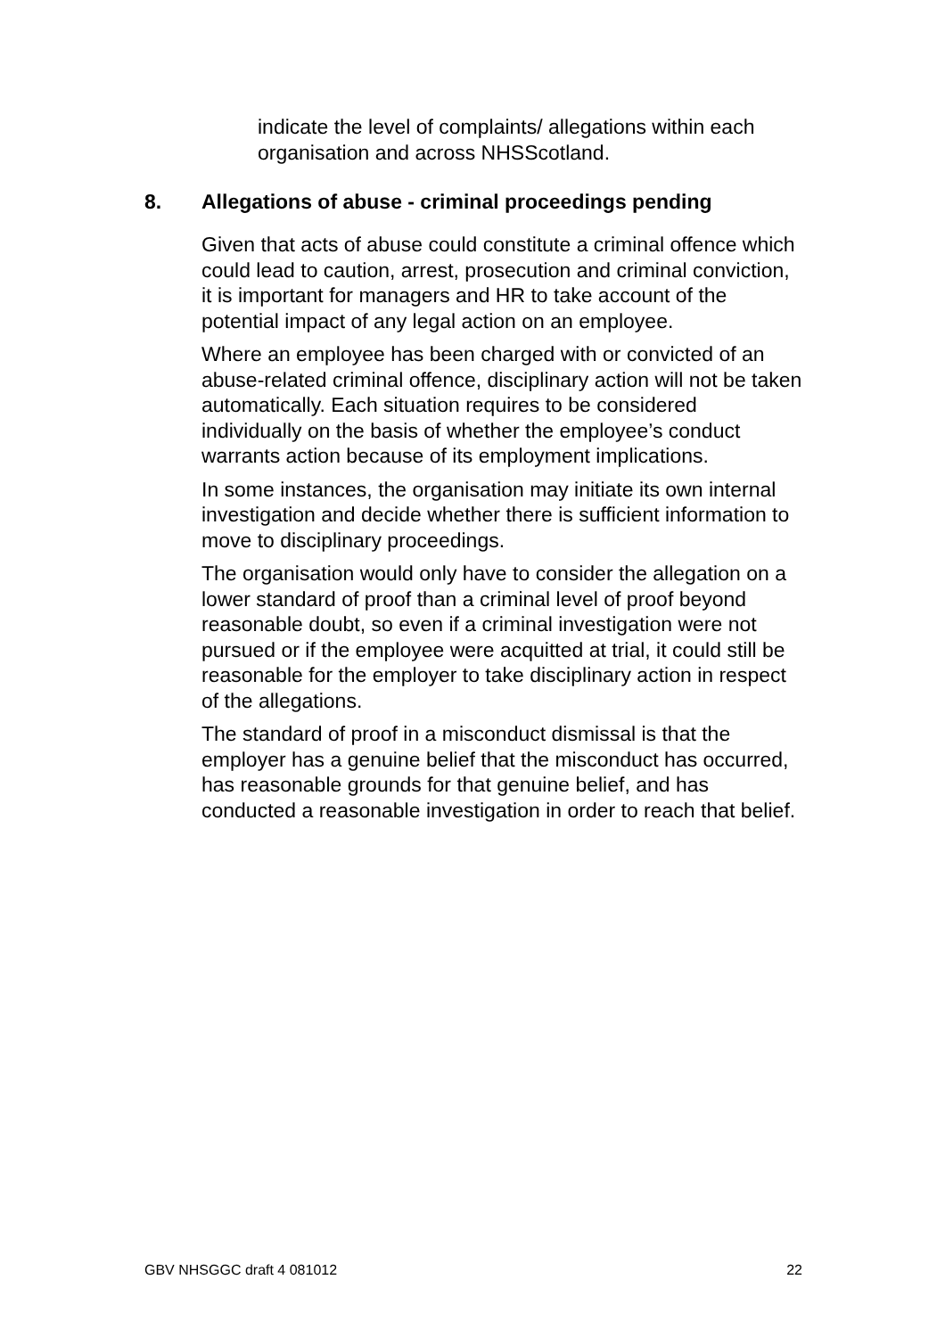indicate the level of complaints/ allegations within each organisation and across NHSScotland.
8. Allegations of abuse - criminal proceedings pending
Given that acts of abuse could constitute a criminal offence which could lead to caution, arrest, prosecution and criminal conviction, it is important for managers and HR to take account of the potential impact of any legal action on an employee.
Where an employee has been charged with or convicted of an abuse-related criminal offence, disciplinary action will not be taken automatically. Each situation requires to be considered individually on the basis of whether the employee’s conduct warrants action because of its employment implications.
In some instances, the organisation may initiate its own internal investigation and decide whether there is sufficient information to move to disciplinary proceedings.
The organisation would only have to consider the allegation on a lower standard of proof than a criminal level of proof beyond reasonable doubt, so even if a criminal investigation were not pursued or if the employee were acquitted at trial, it could still be reasonable for the employer to take disciplinary action in respect of the allegations.
The standard of proof in a misconduct dismissal is that the employer has a genuine belief that the misconduct has occurred, has reasonable grounds for that genuine belief, and has conducted a reasonable investigation in order to reach that belief.
GBV NHSGGC draft 4 081012 22